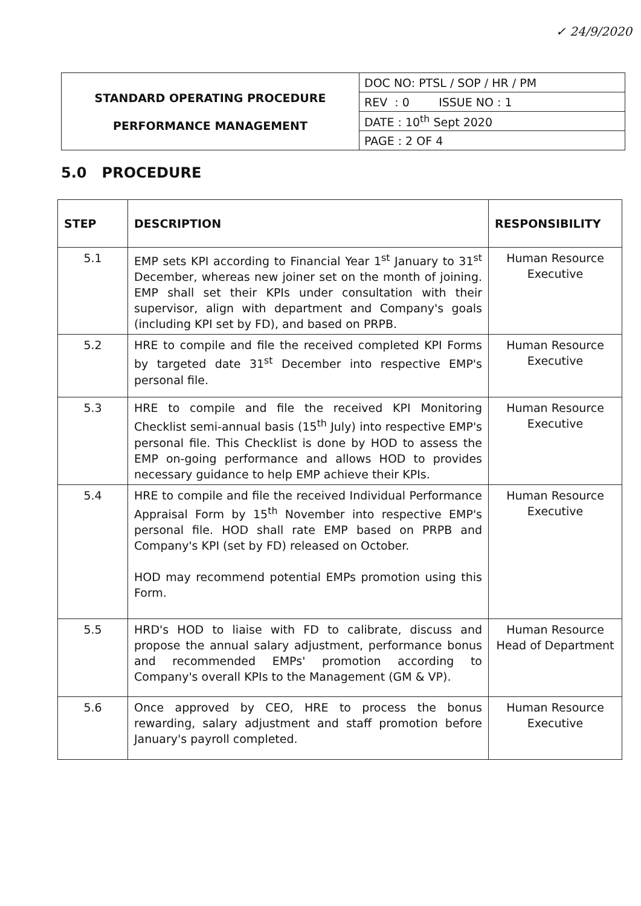✓ 24/9/2020
| STANDARD OPERATING PROCEDURE PERFORMANCE MANAGEMENT | DOC NO: PTSL / SOP / HR / PM |
| | REV : 0 ISSUE NO : 1 |
| | DATE : 10<sup>th</sup> Sept 2020 |
| | PAGE : 2 OF 4 |
5.0 PROCEDURE
| STEP | DESCRIPTION | RESPONSIBILITY |
| --- | --- | --- |
| 5.1 | EMP sets KPI according to Financial Year 1<sup>st</sup> January to 31<sup>st</sup> December, whereas new joiner set on the month of joining. EMP shall set their KPIs under consultation with their supervisor, align with department and Company's goals (including KPI set by FD), and based on PRPB. | Human Resource Executive |
| 5.2 | HRE to compile and file the received completed KPI Forms by targeted date 31<sup>st</sup> December into respective EMP's personal file. | Human Resource Executive |
| 5.3 | HRE to compile and file the received KPI Monitoring Checklist semi-annual basis (15<sup>th</sup> July) into respective EMP's personal file. This Checklist is done by HOD to assess the EMP on-going performance and allows HOD to provides necessary guidance to help EMP achieve their KPIs. | Human Resource Executive |
| 5.4 | HRE to compile and file the received Individual Performance Appraisal Form by 15<sup>th</sup> November into respective EMP's personal file. HOD shall rate EMP based on PRPB and Company's KPI (set by FD) released on October. HOD may recommend potential EMPs promotion using this Form. | Human Resource Executive |
| 5.5 | HRD's HOD to liaise with FD to calibrate, discuss and propose the annual salary adjustment, performance bonus and recommended EMPs' promotion according to Company's overall KPIs to the Management (GM & VP). | Human Resource Head of Department |
| 5.6 | Once approved by CEO, HRE to process the bonus rewarding, salary adjustment and staff promotion before January's payroll completed. | Human Resource Executive |